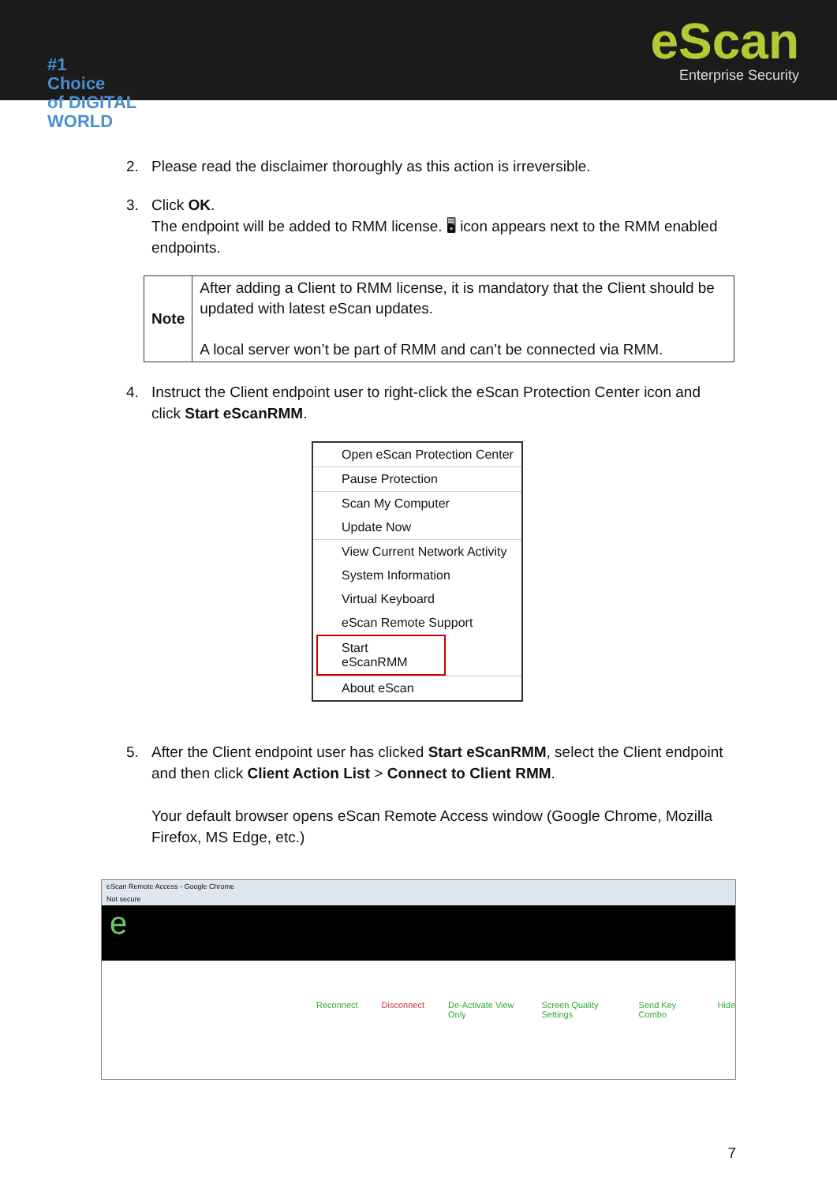eScan
Enterprise Security
#1
Choice
of DIGITAL WORLD
2. Please read the disclaimer thoroughly as this action is irreversible.
3. Click OK.
The endpoint will be added to RMM license. 🖥 icon appears next to the RMM enabled endpoints.
| Note | After adding a Client to RMM license, it is mandatory that the Client should be updated with latest eScan updates. A local server won’t be part of RMM and can’t be connected via RMM. |
4. Instruct the Client endpoint user to right-click the eScan Protection Center icon and click Start eScanRMM.
Open eScan Protection Center
Pause Protection
Scan My Computer
Update Now
View Current Network Activity
System Information
Virtual Keyboard
eScan Remote Support
Start eScanRMM
About eScan
5. After the Client endpoint user has clicked Start eScanRMM, select the Client endpoint and then click Client Action List > Connect to Client RMM.
Your default browser opens eScan Remote Access window (Google Chrome, Mozilla Firefox, MS Edge, etc.)
eScan Remote Access - Google Chrome
Not secure
e
Reconnect Disconnect De-Activate View Only Screen Quality Settings Send Key Combo Hide
7